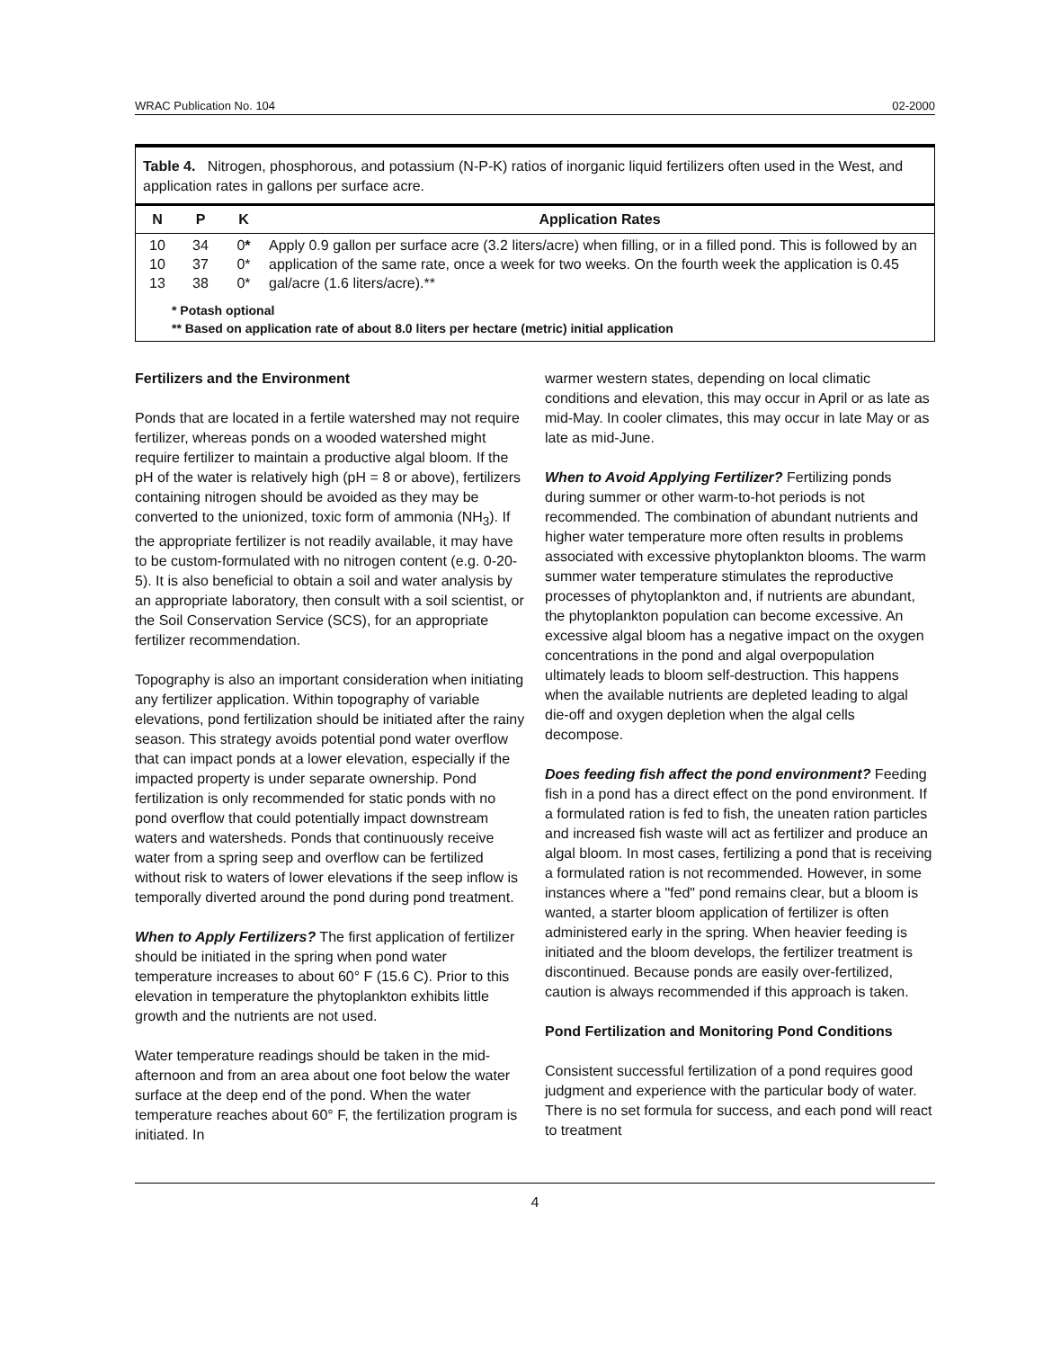WRAC Publication No. 104 02-2000
Table 4. Nitrogen, phosphorous, and potassium (N-P-K) ratios of inorganic liquid fertilizers often used in the West, and application rates in gallons per surface acre.
| N | P | K | Application Rates |
| --- | --- | --- | --- |
| 10 10 13 | 34 37 38 | 0 * 0* 0* | Apply 0.9 gallon per surface acre (3.2 liters/acre) when filling, or in a filled pond. This is followed by an application of the same rate, once a week for two weeks. On the fourth week the application is 0.45 gal/acre (1.6 liters/acre).** |
* Potash optional
** Based on application rate of about 8.0 liters per hectare (metric) initial application
Fertilizers and the Environment
Ponds that are located in a fertile watershed may not require fertilizer, whereas ponds on a wooded watershed might require fertilizer to maintain a productive algal bloom. If the pH of the water is relatively high (pH = 8 or above), fertilizers containing nitrogen should be avoided as they may be converted to the unionized, toxic form of ammonia (NH<sub>3</sub>). If the appropriate fertilizer is not readily available, it may have to be custom-formulated with no nitrogen content (e.g. 0-20-5). It is also beneficial to obtain a soil and water analysis by an appropriate laboratory, then consult with a soil scientist, or the Soil Conservation Service (SCS), for an appropriate fertilizer recommendation.
Topography is also an important consideration when initiating any fertilizer application. Within topography of variable elevations, pond fertilization should be initiated after the rainy season. This strategy avoids potential pond water overflow that can impact ponds at a lower elevation, especially if the impacted property is under separate ownership. Pond fertilization is only recommended for static ponds with no pond overflow that could potentially impact downstream waters and watersheds. Ponds that continuously receive water from a spring seep and overflow can be fertilized without risk to waters of lower elevations if the seep inflow is temporally diverted around the pond during pond treatment.
When to Apply Fertilizers? The first application of fertilizer should be initiated in the spring when pond water temperature increases to about 60° F (15.6 C). Prior to this elevation in temperature the phytoplankton exhibits little growth and the nutrients are not used.
Water temperature readings should be taken in the mid-afternoon and from an area about one foot below the water surface at the deep end of the pond. When the water temperature reaches about 60° F, the fertilization program is initiated. In
warmer western states, depending on local climatic conditions and elevation, this may occur in April or as late as mid-May. In cooler climates, this may occur in late May or as late as mid-June.
When to Avoid Applying Fertilizer? Fertilizing ponds during summer or other warm-to-hot periods is not recommended. The combination of abundant nutrients and higher water temperature more often results in problems associated with excessive phytoplankton blooms. The warm summer water temperature stimulates the reproductive processes of phytoplankton and, if nutrients are abundant, the phytoplankton population can become excessive. An excessive algal bloom has a negative impact on the oxygen concentrations in the pond and algal overpopulation ultimately leads to bloom self-destruction. This happens when the available nutrients are depleted leading to algal die-off and oxygen depletion when the algal cells decompose.
Does feeding fish affect the pond environment? Feeding fish in a pond has a direct effect on the pond environment. If a formulated ration is fed to fish, the uneaten ration particles and increased fish waste will act as fertilizer and produce an algal bloom. In most cases, fertilizing a pond that is receiving a formulated ration is not recommended. However, in some instances where a "fed" pond remains clear, but a bloom is wanted, a starter bloom application of fertilizer is often administered early in the spring. When heavier feeding is initiated and the bloom develops, the fertilizer treatment is discontinued. Because ponds are easily over-fertilized, caution is always recommended if this approach is taken.
Pond Fertilization and Monitoring Pond Conditions
Consistent successful fertilization of a pond requires good judgment and experience with the particular body of water. There is no set formula for success, and each pond will react to treatment
4